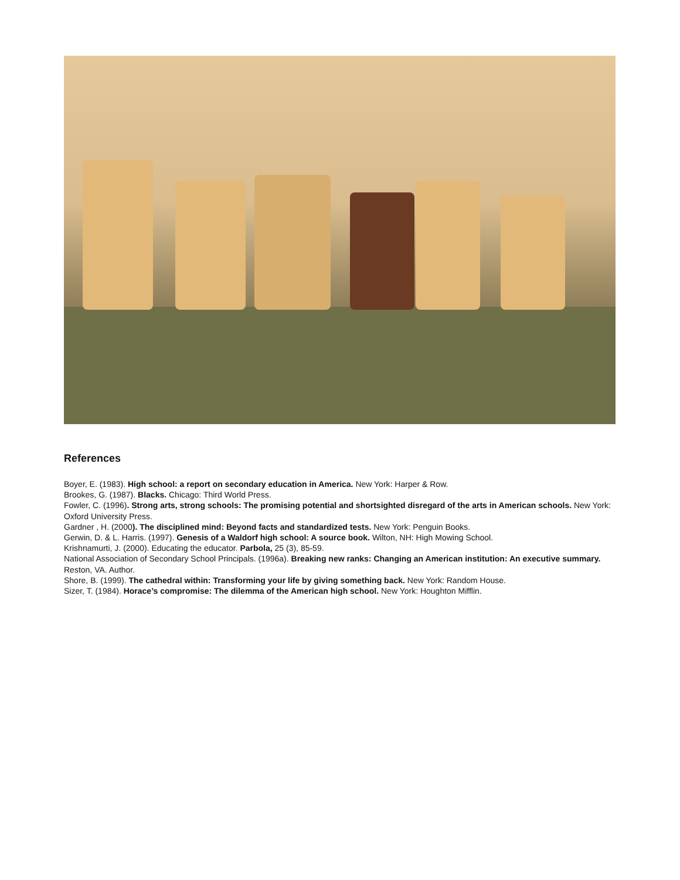References
Boyer, E. (1983). High school: a report on secondary education in America. New York: Harper & Row.
Brookes, G. (1987). Blacks. Chicago: Third World Press.
Fowler, C. (1996). Strong arts, strong schools: The promising potential and shortsighted disregard of the arts in American schools. New York: Oxford University Press.
Gardner , H. (2000). The disciplined mind: Beyond facts and standardized tests. New York: Penguin Books.
Gerwin, D. & L. Harris. (1997). Genesis of a Waldorf high school: A source book. Wilton, NH: High Mowing School.
Krishnamurti, J. (2000). Educating the educator. Parbola, 25 (3), 85-59.
National Association of Secondary School Principals. (1996a). Breaking new ranks: Changing an American institution: An executive summary. Reston, VA. Author.
Shore, B. (1999). The cathedral within: Transforming your life by giving something back. New York: Random House.
Sizer, T. (1984). Horace’s compromise: The dilemma of the American high school. New York: Houghton Mifflin.